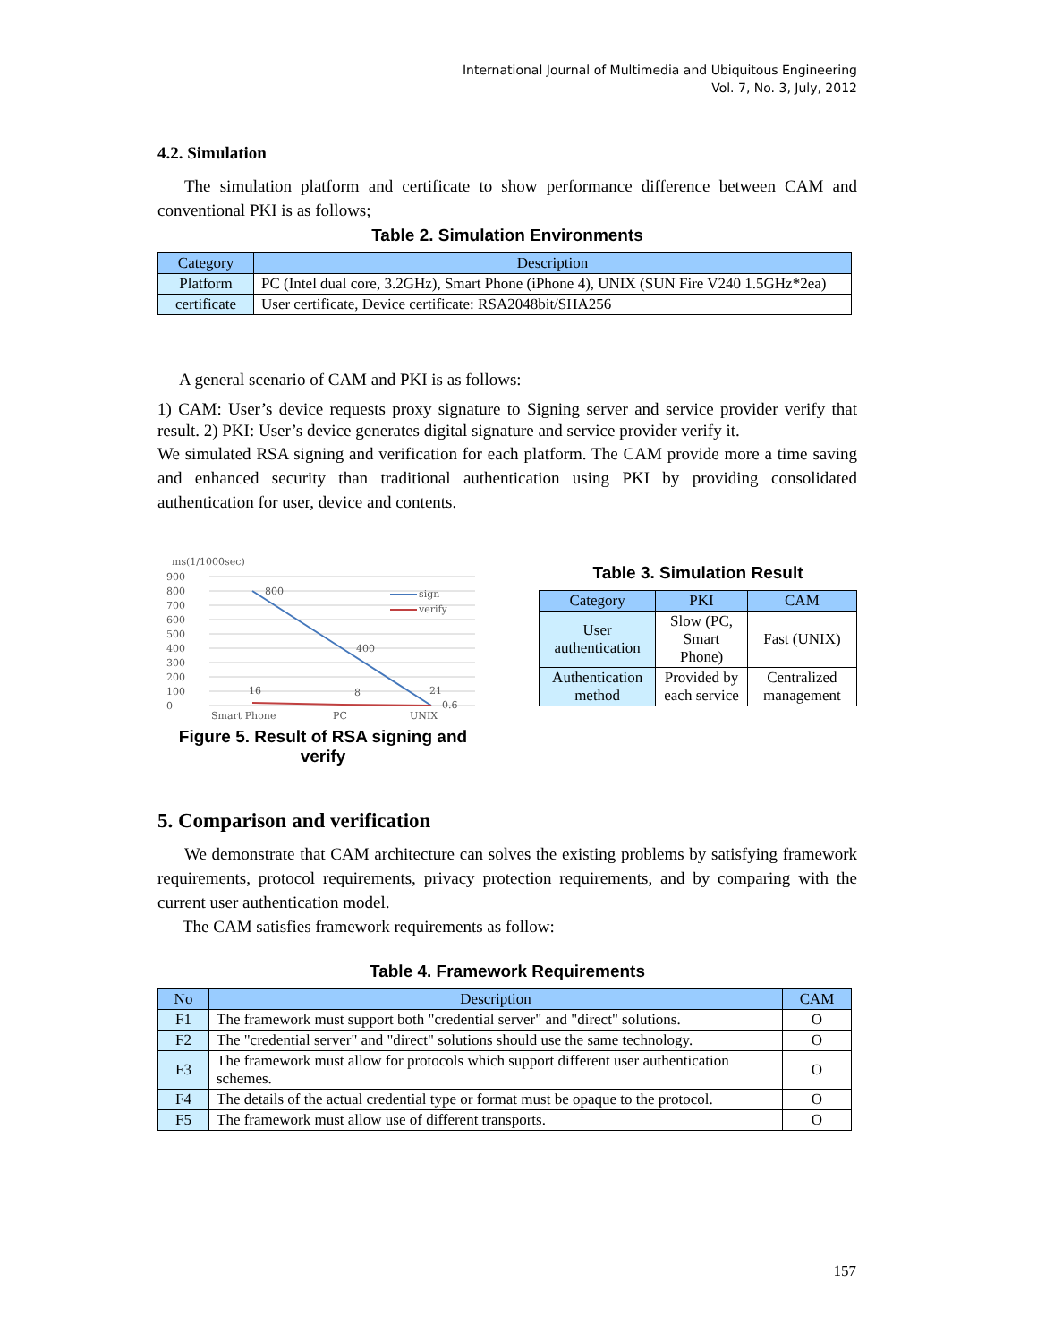International Journal of Multimedia and Ubiquitous Engineering
Vol. 7, No. 3, July, 2012
4.2. Simulation
The simulation platform and certificate to show performance difference between CAM and conventional PKI is as follows;
Table 2. Simulation Environments
| Category | Description |
| --- | --- |
| Platform | PC (Intel dual core, 3.2GHz), Smart Phone (iPhone 4), UNIX (SUN Fire V240 1.5GHz*2ea) |
| certificate | User certificate, Device certificate: RSA2048bit/SHA256 |
A general scenario of CAM and PKI is as follows:
1) CAM: User’s device requests proxy signature to Signing server and service provider verify that result. 2) PKI: User’s device generates digital signature and service provider verify it.
We simulated RSA signing and verification for each platform. The CAM provide more a time saving and enhanced security than traditional authentication using PKI by providing consolidated authentication for user, device and contents.
ms(1/1000sec)
900
800
700
600
500
400
300
200
100
0
800
400
16
8
21
0.6
sign
verify
Smart Phone
PC
UNIX
Figure 5. Result of RSA signing and verify
Table 3. Simulation Result
| Category | PKI | CAM |
| --- | --- | --- |
| User authentication | Slow (PC, Smart Phone) | Fast (UNIX) |
| Authentication method | Provided by each service | Centralized management |
5. Comparison and verification
We demonstrate that CAM architecture can solves the existing problems by satisfying framework requirements, protocol requirements, privacy protection requirements, and by comparing with the current user authentication model.
The CAM satisfies framework requirements as follow:
Table 4. Framework Requirements
| No | Description | CAM |
| --- | --- | --- |
| F1 | The framework must support both "credential server" and "direct" solutions. | O |
| F2 | The "credential server" and "direct" solutions should use the same technology. | O |
| F3 | The framework must allow for protocols which support different user authentication schemes. | O |
| F4 | The details of the actual credential type or format must be opaque to the protocol. | O |
| F5 | The framework must allow use of different transports. | O |
157